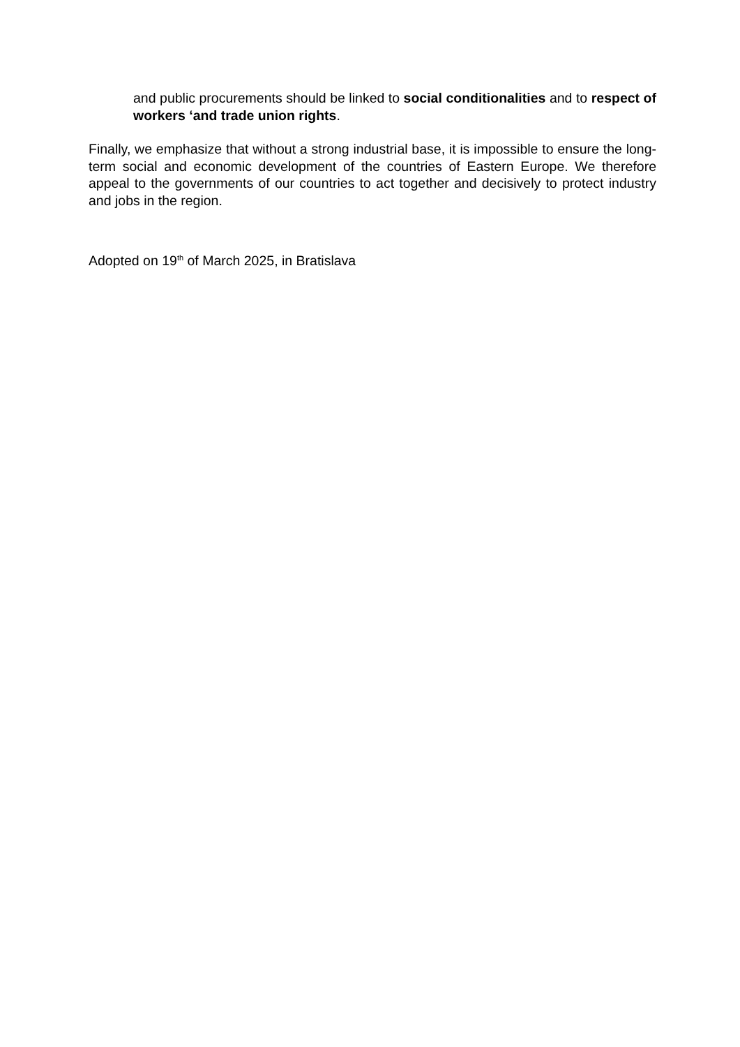and public procurements should be linked to social conditionalities and to respect of workers ‘and trade union rights.
Finally, we emphasize that without a strong industrial base, it is impossible to ensure the long-term social and economic development of the countries of Eastern Europe. We therefore appeal to the governments of our countries to act together and decisively to protect industry and jobs in the region.
Adopted on 19<sup>th</sup> of March 2025, in Bratislava